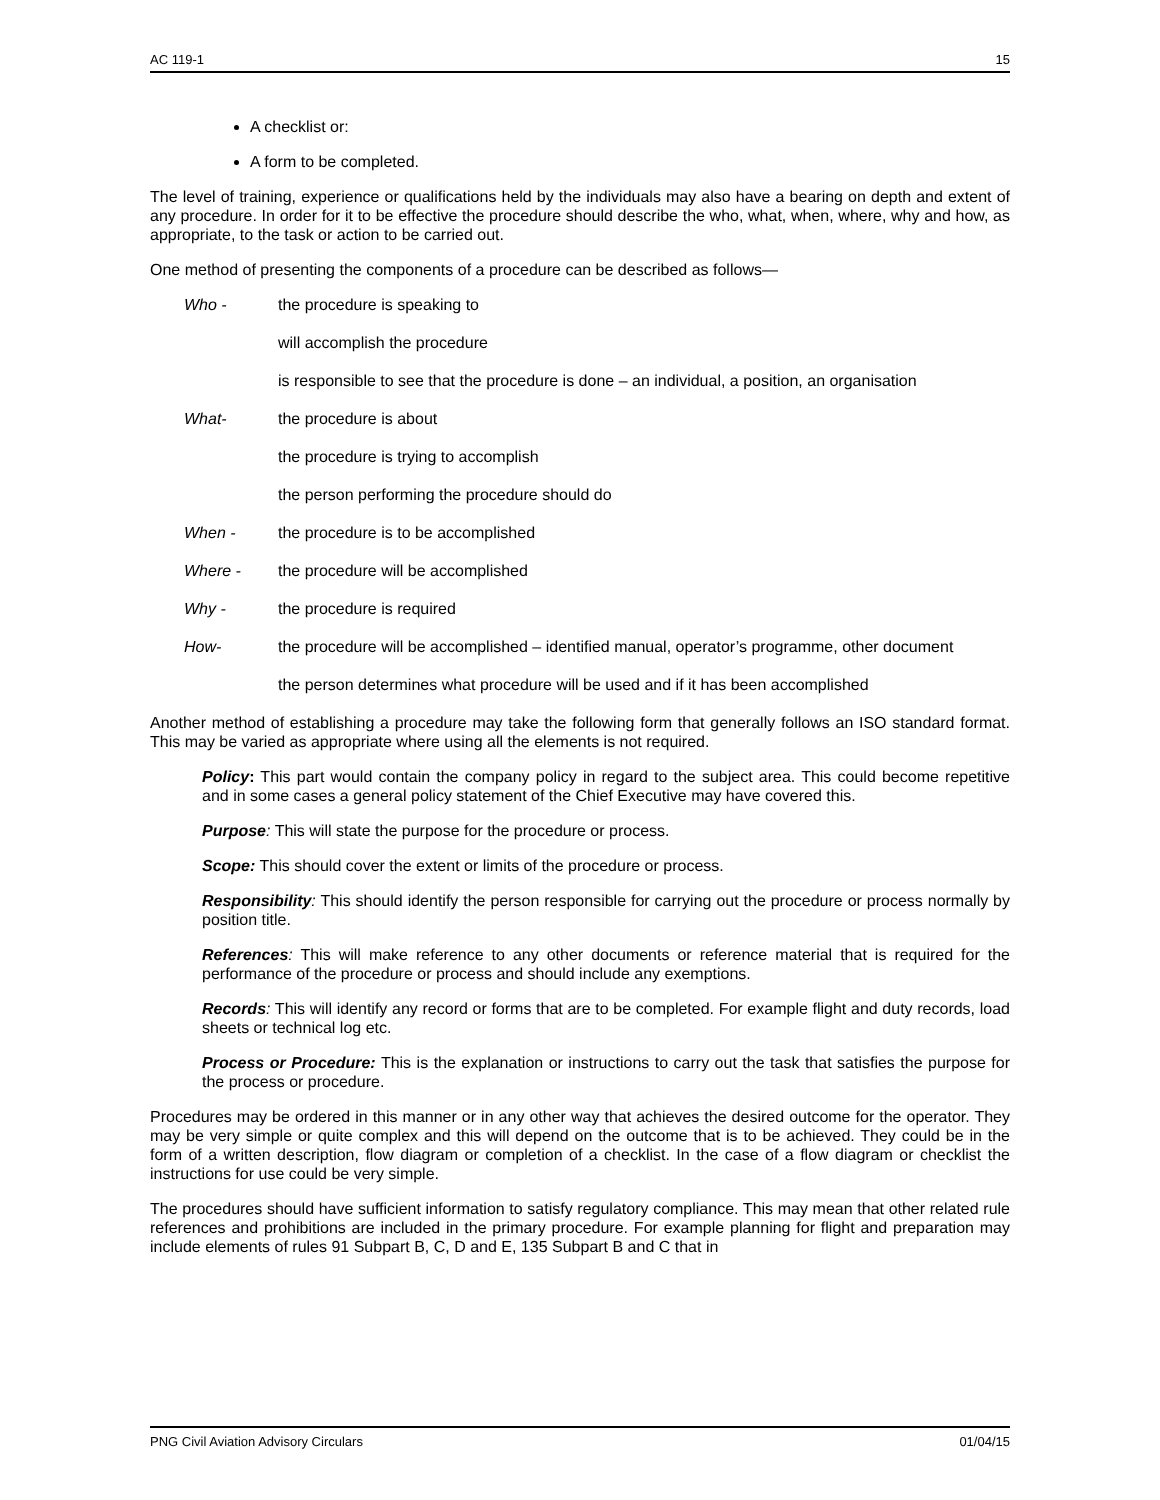AC 119-1 15
A checklist or:
A form to be completed.
The level of training, experience or qualifications held by the individuals may also have a bearing on depth and extent of any procedure. In order for it to be effective the procedure should describe the who, what, when, where, why and how, as appropriate, to the task or action to be carried out.
One method of presenting the components of a procedure can be described as follows—
Who - the procedure is speaking to
will accomplish the procedure
is responsible to see that the procedure is done – an individual, a position, an organisation
What- the procedure is about
the procedure is trying to accomplish
the person performing the procedure should do
When - the procedure is to be accomplished
Where - the procedure will be accomplished
Why - the procedure is required
How- the procedure will be accomplished – identified manual, operator’s programme, other document
the person determines what procedure will be used and if it has been accomplished
Another method of establishing a procedure may take the following form that generally follows an ISO standard format. This may be varied as appropriate where using all the elements is not required.
Policy: This part would contain the company policy in regard to the subject area. This could become repetitive and in some cases a general policy statement of the Chief Executive may have covered this.
Purpose: This will state the purpose for the procedure or process.
Scope: This should cover the extent or limits of the procedure or process.
Responsibility: This should identify the person responsible for carrying out the procedure or process normally by position title.
References: This will make reference to any other documents or reference material that is required for the performance of the procedure or process and should include any exemptions.
Records: This will identify any record or forms that are to be completed. For example flight and duty records, load sheets or technical log etc.
Process or Procedure: This is the explanation or instructions to carry out the task that satisfies the purpose for the process or procedure.
Procedures may be ordered in this manner or in any other way that achieves the desired outcome for the operator. They may be very simple or quite complex and this will depend on the outcome that is to be achieved. They could be in the form of a written description, flow diagram or completion of a checklist. In the case of a flow diagram or checklist the instructions for use could be very simple.
The procedures should have sufficient information to satisfy regulatory compliance. This may mean that other related rule references and prohibitions are included in the primary procedure. For example planning for flight and preparation may include elements of rules 91 Subpart B, C, D and E, 135 Subpart B and C that in
PNG Civil Aviation Advisory Circulars 01/04/15